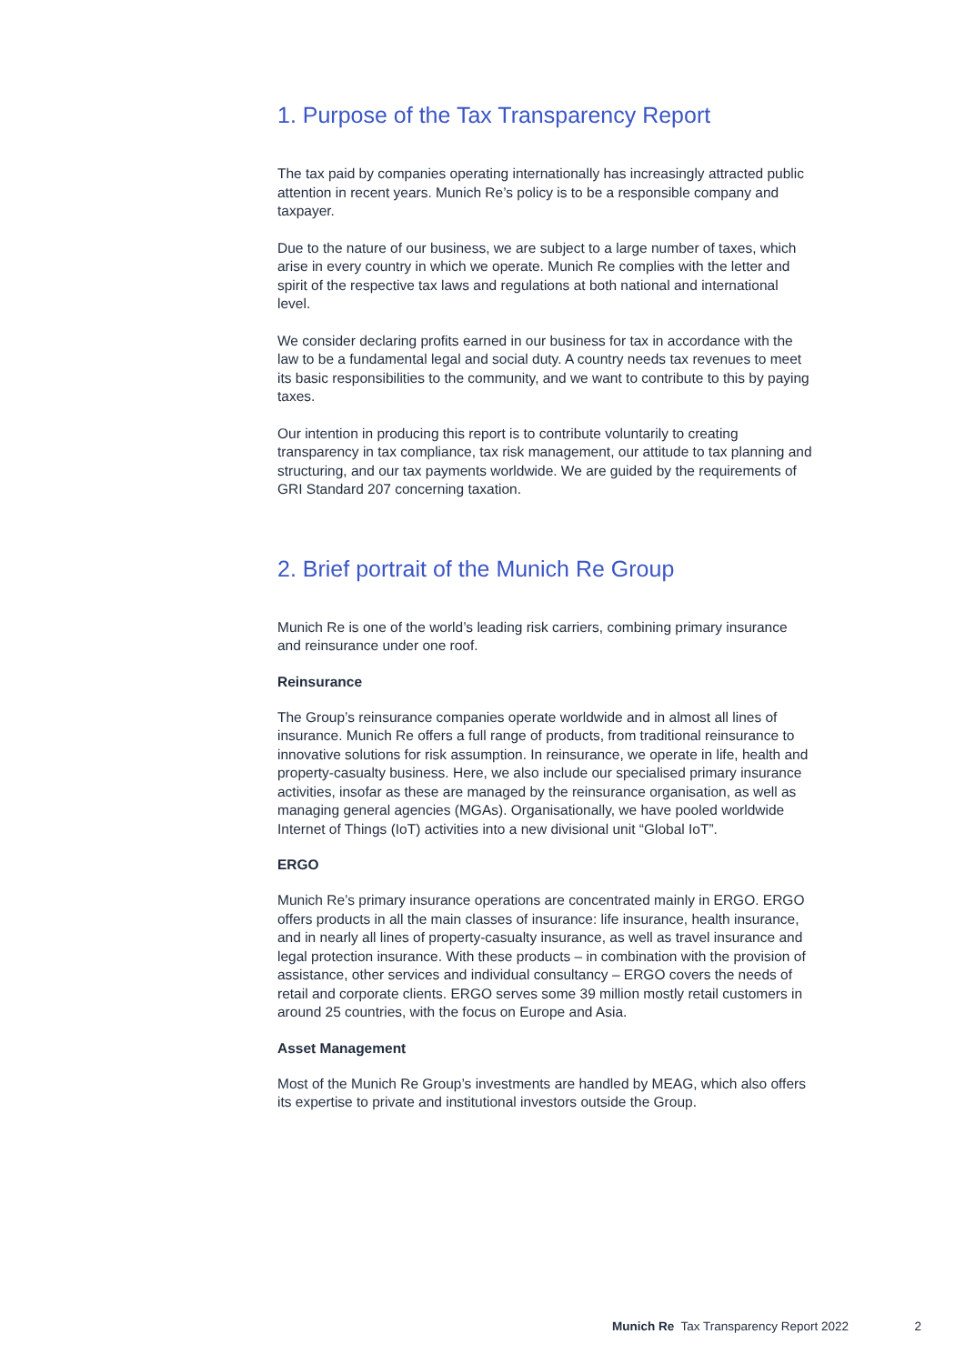1. Purpose of the Tax Transparency Report
The tax paid by companies operating internationally has increasingly attracted public attention in recent years. Munich Re’s policy is to be a responsible company and taxpayer.
Due to the nature of our business, we are subject to a large number of taxes, which arise in every country in which we operate. Munich Re complies with the letter and spirit of the respective tax laws and regulations at both national and international level.
We consider declaring profits earned in our business for tax in accordance with the law to be a fundamental legal and social duty. A country needs tax revenues to meet its basic responsibilities to the community, and we want to contribute to this by paying taxes.
Our intention in producing this report is to contribute voluntarily to creating transparency in tax compliance, tax risk management, our attitude to tax planning and structuring, and our tax payments worldwide. We are guided by the requirements of GRI Standard 207 concerning taxation.
2. Brief portrait of the Munich Re Group
Munich Re is one of the world’s leading risk carriers, combining primary insurance and reinsurance under one roof.
Reinsurance
The Group’s reinsurance companies operate worldwide and in almost all lines of insurance. Munich Re offers a full range of products, from traditional reinsurance to innovative solutions for risk assumption. In reinsurance, we operate in life, health and property-casualty business. Here, we also include our specialised primary insurance activities, insofar as these are managed by the reinsurance organisation, as well as managing general agencies (MGAs). Organisationally, we have pooled worldwide Internet of Things (IoT) activities into a new divisional unit “Global IoT”.
ERGO
Munich Re’s primary insurance operations are concentrated mainly in ERGO. ERGO offers products in all the main classes of insurance: life insurance, health insurance, and in nearly all lines of property-casualty insurance, as well as travel insurance and legal protection insurance. With these products – in combination with the provision of assistance, other services and individual consultancy – ERGO covers the needs of retail and corporate clients. ERGO serves some 39 million mostly retail customers in around 25 countries, with the focus on Europe and Asia.
Asset Management
Most of the Munich Re Group’s investments are handled by MEAG, which also offers its expertise to private and institutional investors outside the Group.
Munich Re Tax Transparency Report 2022 2